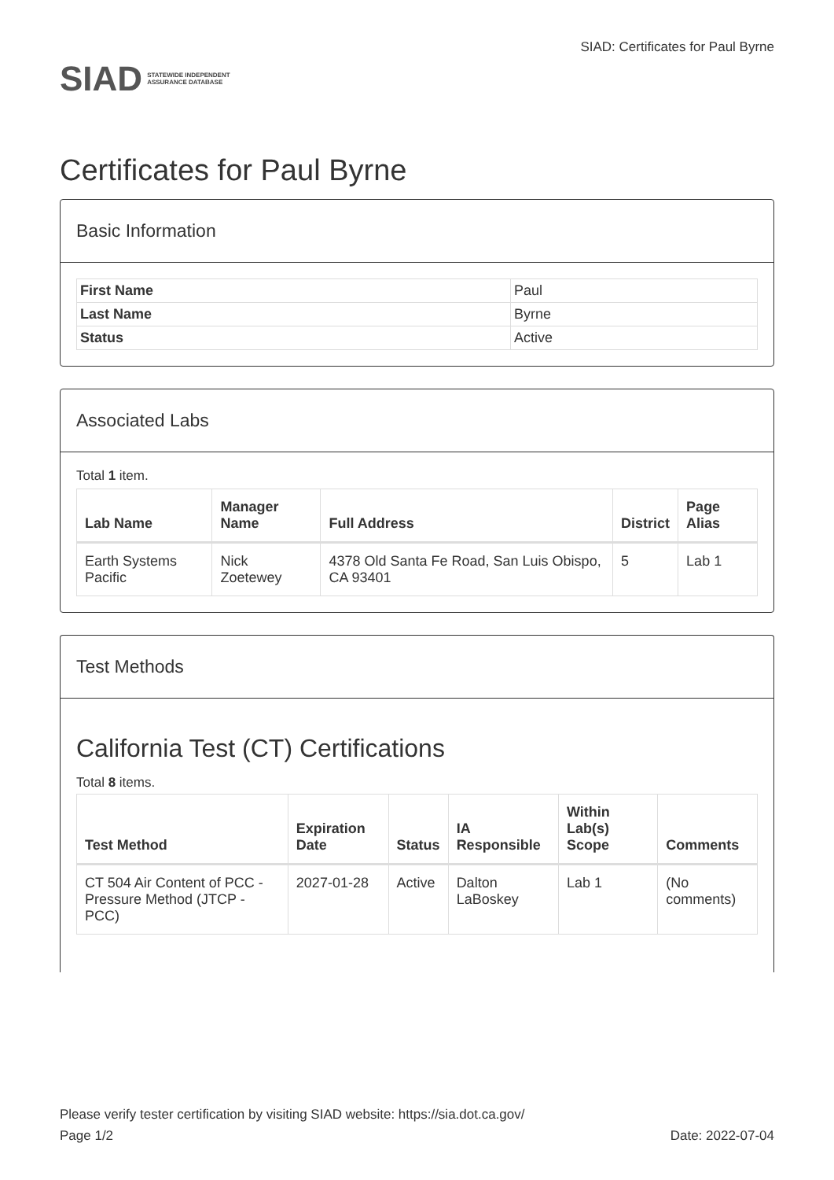SIAD STATEWIDE INDEPENDENT
ASSURANCE DATABASE
SIAD: Certificates for Paul Byrne
Certificates for Paul Byrne
Basic Information
| First Name | Paul |
| Last Name | Byrne |
| Status | Active |
Associated Labs
Total 1 item.
| Lab Name | Manager Name | Full Address | District | Page Alias |
| --- | --- | --- | --- | --- |
| Earth Systems Pacific | Nick Zoetewey | 4378 Old Santa Fe Road, San Luis Obispo, CA 93401 | 5 | Lab 1 |
Test Methods
California Test (CT) Certifications
Total 8 items.
| Test Method | Expiration Date | Status | IA Responsible | Within Lab(s) Scope | Comments |
| --- | --- | --- | --- | --- | --- |
| CT 504 Air Content of PCC - Pressure Method (JTCP - PCC) | 2027-01-28 | Active | Dalton LaBoskey | Lab 1 | (No comments) |
Please verify tester certification by visiting SIAD website: https://sia.dot.ca.gov/
Page 1/2 Date: 2022-07-04